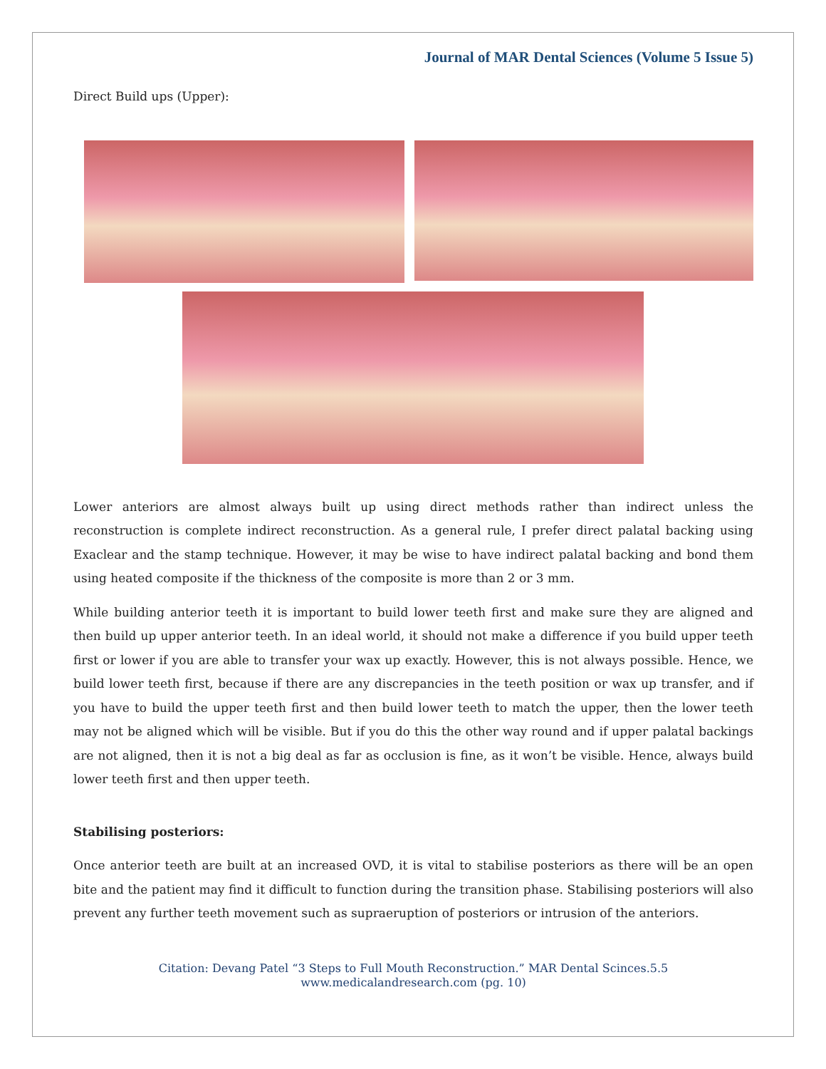Journal of MAR Dental Sciences (Volume 5 Issue 5)
Direct Build ups (Upper):
Lower anteriors are almost always built up using direct methods rather than indirect unless the reconstruction is complete indirect reconstruction. As a general rule, I prefer direct palatal backing using Exaclear and the stamp technique. However, it may be wise to have indirect palatal backing and bond them using heated composite if the thickness of the composite is more than 2 or 3 mm.
While building anterior teeth it is important to build lower teeth first and make sure they are aligned and then build up upper anterior teeth. In an ideal world, it should not make a difference if you build upper teeth first or lower if you are able to transfer your wax up exactly. However, this is not always possible. Hence, we build lower teeth first, because if there are any discrepancies in the teeth position or wax up transfer, and if you have to build the upper teeth first and then build lower teeth to match the upper, then the lower teeth may not be aligned which will be visible. But if you do this the other way round and if upper palatal backings are not aligned, then it is not a big deal as far as occlusion is fine, as it won’t be visible. Hence, always build lower teeth first and then upper teeth.
Stabilising posteriors:
Once anterior teeth are built at an increased OVD, it is vital to stabilise posteriors as there will be an open bite and the patient may find it difficult to function during the transition phase. Stabilising posteriors will also prevent any further teeth movement such as supraeruption of posteriors or intrusion of the anteriors.
Citation: Devang Patel “3 Steps to Full Mouth Reconstruction.” MAR Dental Scinces.5.5
www.medicalandresearch.com (pg. 10)